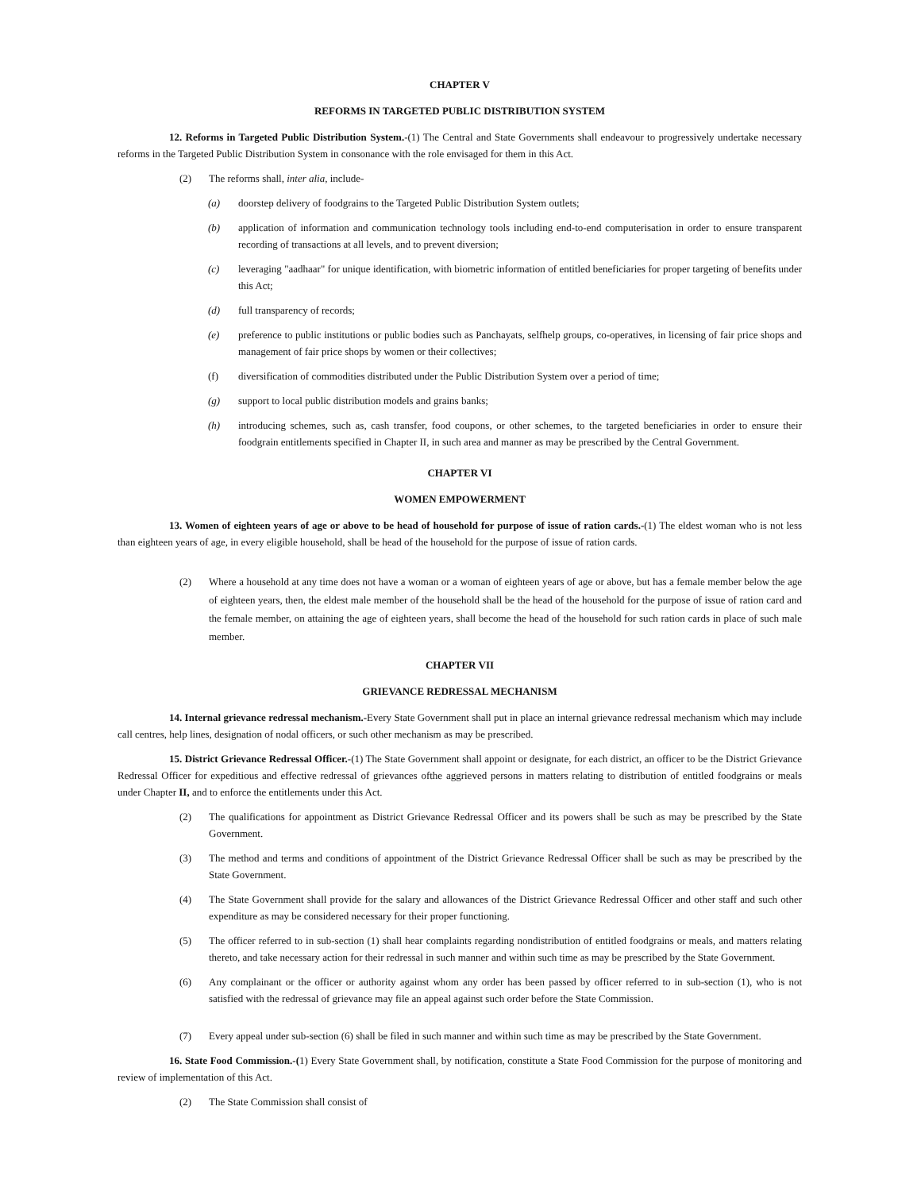CHAPTER V
REFORMS IN TARGETED PUBLIC DISTRIBUTION SYSTEM
12. Reforms in Targeted Public Distribution System.-(1) The Central and State Governments shall endeavour to progressively undertake necessary reforms in the Targeted Public Distribution System in consonance with the role envisaged for them in this Act.
(2) The reforms shall, inter alia, include-
(a) doorstep delivery of foodgrains to the Targeted Public Distribution System outlets;
(b) application of information and communication technology tools including end-to-end computerisation in order to ensure transparent recording of transactions at all levels, and to prevent diversion;
(c) leveraging "aadhaar" for unique identification, with biometric information of entitled beneficiaries for proper targeting of benefits under this Act;
(d) full transparency of records;
(e) preference to public institutions or public bodies such as Panchayats, selfhelp groups, co-operatives, in licensing of fair price shops and management of fair price shops by women or their collectives;
(f) diversification of commodities distributed under the Public Distribution System over a period of time;
(g) support to local public distribution models and grains banks;
(h) introducing schemes, such as, cash transfer, food coupons, or other schemes, to the targeted beneficiaries in order to ensure their foodgrain entitlements specified in Chapter II, in such area and manner as may be prescribed by the Central Government.
CHAPTER VI
WOMEN EMPOWERMENT
13. Women of eighteen years of age or above to be head of household for purpose of issue of ration cards.-(1) The eldest woman who is not less than eighteen years of age, in every eligible household, shall be head of the household for the purpose of issue of ration cards.
(2) Where a household at any time does not have a woman or a woman of eighteen years of age or above, but has a female member below the age of eighteen years, then, the eldest male member of the household shall be the head of the household for the purpose of issue of ration card and the female member, on attaining the age of eighteen years, shall become the head of the household for such ration cards in place of such male member.
CHAPTER VII
GRIEVANCE REDRESSAL MECHANISM
14. Internal grievance redressal mechanism.-Every State Government shall put in place an internal grievance redressal mechanism which may include call centres, help lines, designation of nodal officers, or such other mechanism as may be prescribed.
15. District Grievance Redressal Officer.-(1) The State Government shall appoint or designate, for each district, an officer to be the District Grievance Redressal Officer for expeditious and effective redressal of grievances ofthe aggrieved persons in matters relating to distribution of entitled foodgrains or meals under Chapter II, and to enforce the entitlements under this Act.
(2) The qualifications for appointment as District Grievance Redressal Officer and its powers shall be such as may be prescribed by the State Government.
(3) The method and terms and conditions of appointment of the District Grievance Redressal Officer shall be such as may be prescribed by the State Government.
(4) The State Government shall provide for the salary and allowances of the District Grievance Redressal Officer and other staff and such other expenditure as may be considered necessary for their proper functioning.
(5) The officer referred to in sub-section (1) shall hear complaints regarding nondistribution of entitled foodgrains or meals, and matters relating thereto, and take necessary action for their redressal in such manner and within such time as may be prescribed by the State Government.
(6) Any complainant or the officer or authority against whom any order has been passed by officer referred to in sub-section (1), who is not satisfied with the redressal of grievance may file an appeal against such order before the State Commission.
(7) Every appeal under sub-section (6) shall be filed in such manner and within such time as may be prescribed by the State Government.
16. State Food Commission.-(1) Every State Government shall, by notification, constitute a State Food Commission for the purpose of monitoring and review of implementation of this Act.
(2) The State Commission shall consist of